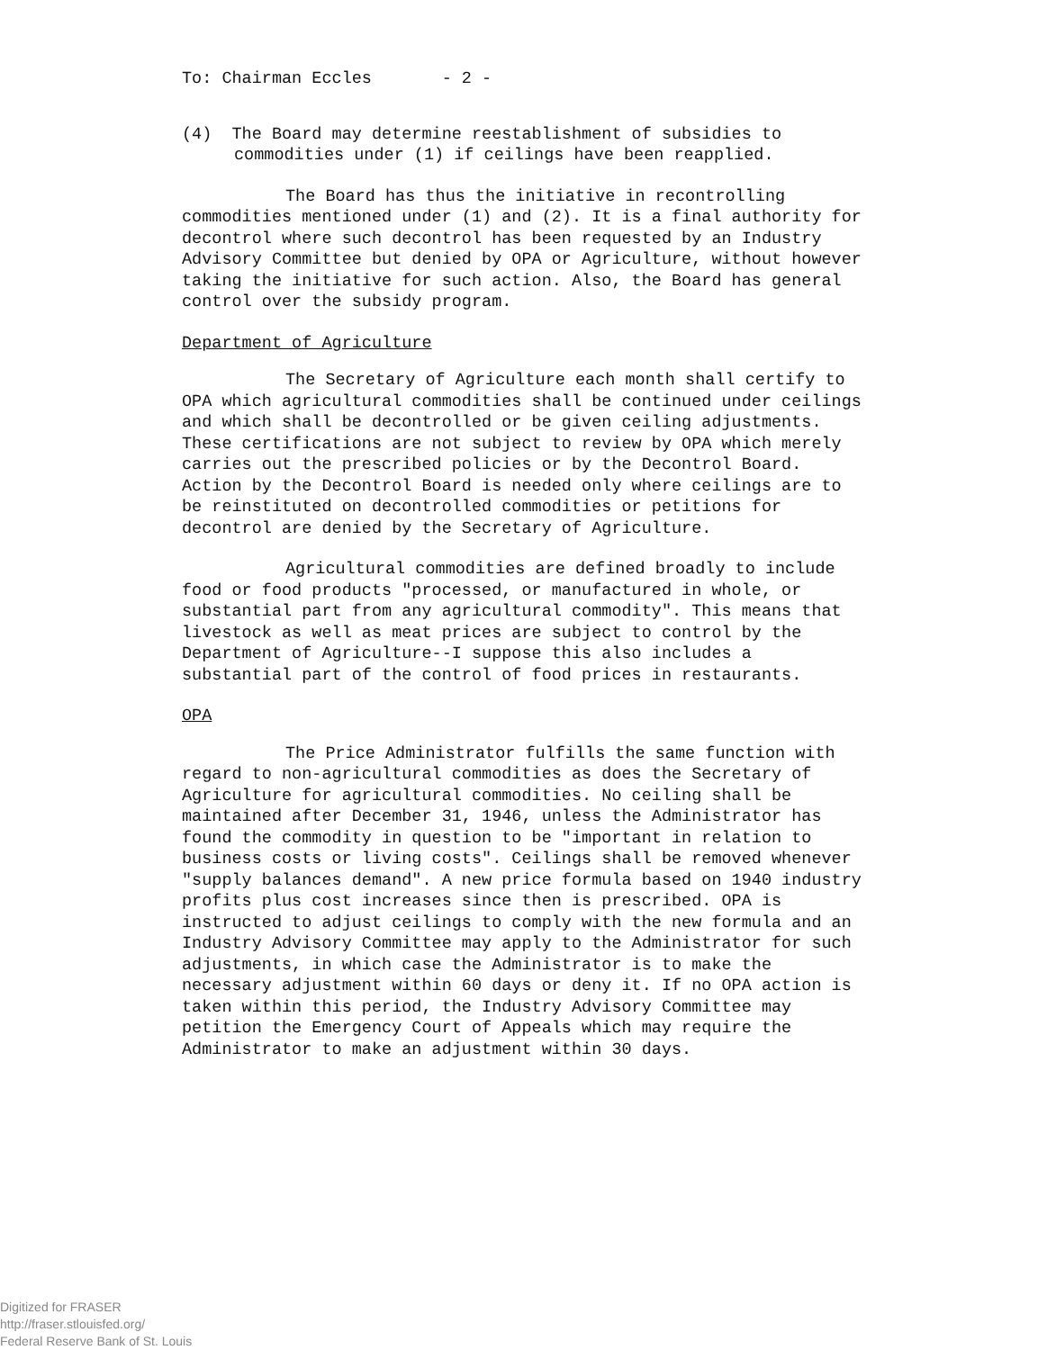To: Chairman Eccles - 2 -
(4) The Board may determine reestablishment of subsidies to commodities under (1) if ceilings have been reapplied.
The Board has thus the initiative in recontrolling commodities mentioned under (1) and (2). It is a final authority for decontrol where such decontrol has been requested by an Industry Advisory Committee but denied by OPA or Agriculture, without however taking the initiative for such action. Also, the Board has general control over the subsidy program.
Department of Agriculture
The Secretary of Agriculture each month shall certify to OPA which agricultural commodities shall be continued under ceilings and which shall be decontrolled or be given ceiling adjustments. These certifications are not subject to review by OPA which merely carries out the prescribed policies or by the Decontrol Board. Action by the Decontrol Board is needed only where ceilings are to be reinstituted on decontrolled commodities or petitions for decontrol are denied by the Secretary of Agriculture.
Agricultural commodities are defined broadly to include food or food products "processed, or manufactured in whole, or substantial part from any agricultural commodity". This means that livestock as well as meat prices are subject to control by the Department of Agriculture--I suppose this also includes a substantial part of the control of food prices in restaurants.
OPA
The Price Administrator fulfills the same function with regard to non-agricultural commodities as does the Secretary of Agriculture for agricultural commodities. No ceiling shall be maintained after December 31, 1946, unless the Administrator has found the commodity in question to be "important in relation to business costs or living costs". Ceilings shall be removed whenever "supply balances demand". A new price formula based on 1940 industry profits plus cost increases since then is prescribed. OPA is instructed to adjust ceilings to comply with the new formula and an Industry Advisory Committee may apply to the Administrator for such adjustments, in which case the Administrator is to make the necessary adjustment within 60 days or deny it. If no OPA action is taken within this period, the Industry Advisory Committee may petition the Emergency Court of Appeals which may require the Administrator to make an adjustment within 30 days.
Digitized for FRASER
http://fraser.stlouisfed.org/
Federal Reserve Bank of St. Louis